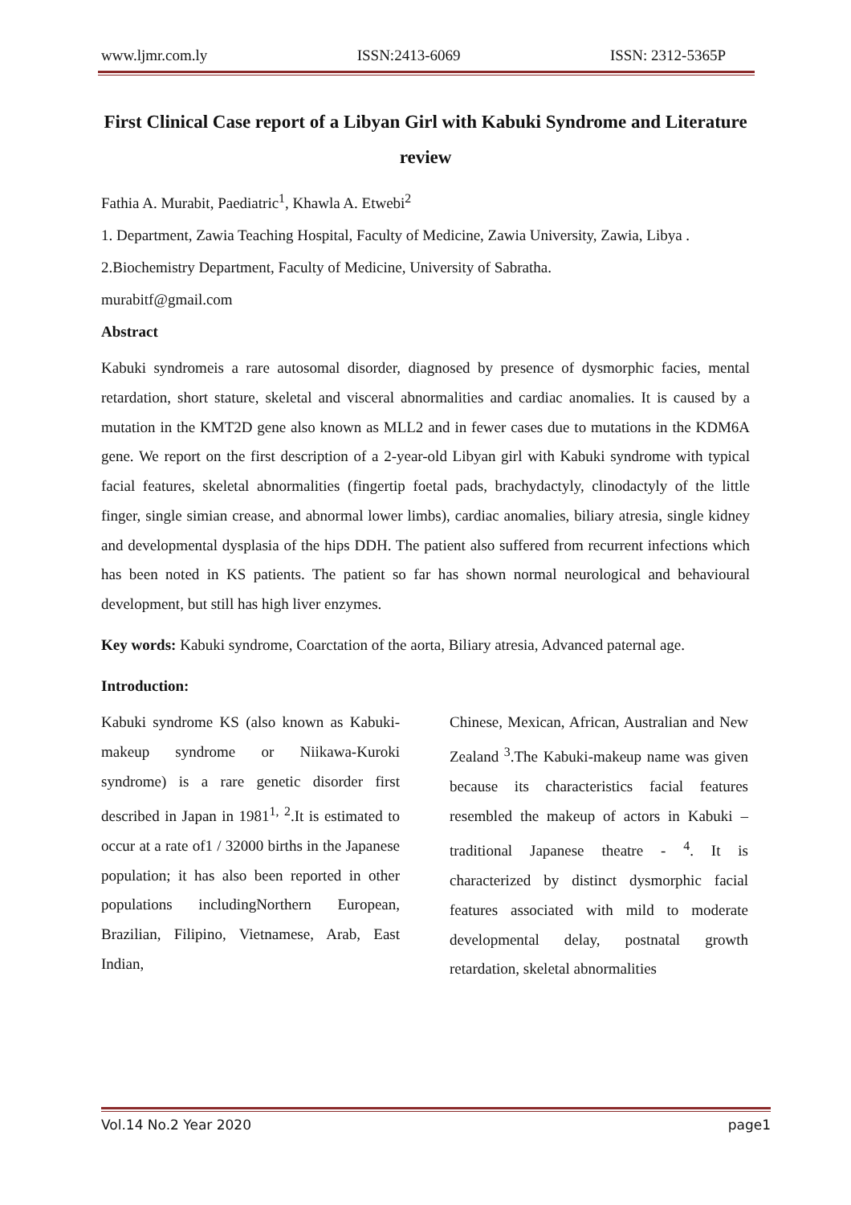www.ljmr.com.ly ISSN:2413-6069 ISSN: 2312-5365P
First Clinical Case report of a Libyan Girl with Kabuki Syndrome and Literature review
Fathia A. Murabit, Paediatric<sup>1</sup>, Khawla A. Etwebi<sup>2</sup>
1. Department, Zawia Teaching Hospital, Faculty of Medicine, Zawia University, Zawia, Libya .
2.Biochemistry Department, Faculty of Medicine, University of Sabratha.
murabitf@gmail.com
Abstract
Kabuki syndromeis a rare autosomal disorder, diagnosed by presence of dysmorphic facies, mental retardation, short stature, skeletal and visceral abnormalities and cardiac anomalies. It is caused by a mutation in the KMT2D gene also known as MLL2 and in fewer cases due to mutations in the KDM6A gene. We report on the first description of a 2-year-old Libyan girl with Kabuki syndrome with typical facial features, skeletal abnormalities (fingertip foetal pads, brachydactyly, clinodactyly of the little finger, single simian crease, and abnormal lower limbs), cardiac anomalies, biliary atresia, single kidney and developmental dysplasia of the hips DDH. The patient also suffered from recurrent infections which has been noted in KS patients. The patient so far has shown normal neurological and behavioural development, but still has high liver enzymes.
Key words: Kabuki syndrome, Coarctation of the aorta, Biliary atresia, Advanced paternal age.
Introduction:
Kabuki syndrome KS (also known as Kabuki-makeup syndrome or Niikawa-Kuroki syndrome) is a rare genetic disorder first described in Japan in 1981<sup>1,</sup> <sup>2</sup>.It is estimated to occur at a rate of1 / 32000 births in the Japanese population; it has also been reported in other populations includingNorthern European, Brazilian, Filipino, Vietnamese, Arab, East Indian,
Chinese, Mexican, African, Australian and New Zealand <sup>3</sup>.The Kabuki-makeup name was given because its characteristics facial features resembled the makeup of actors in Kabuki – traditional Japanese theatre - <sup>4</sup>. It is characterized by distinct dysmorphic facial features associated with mild to moderate developmental delay, postnatal growth retardation, skeletal abnormalities
Vol.14 No.2 Year 2020 page1